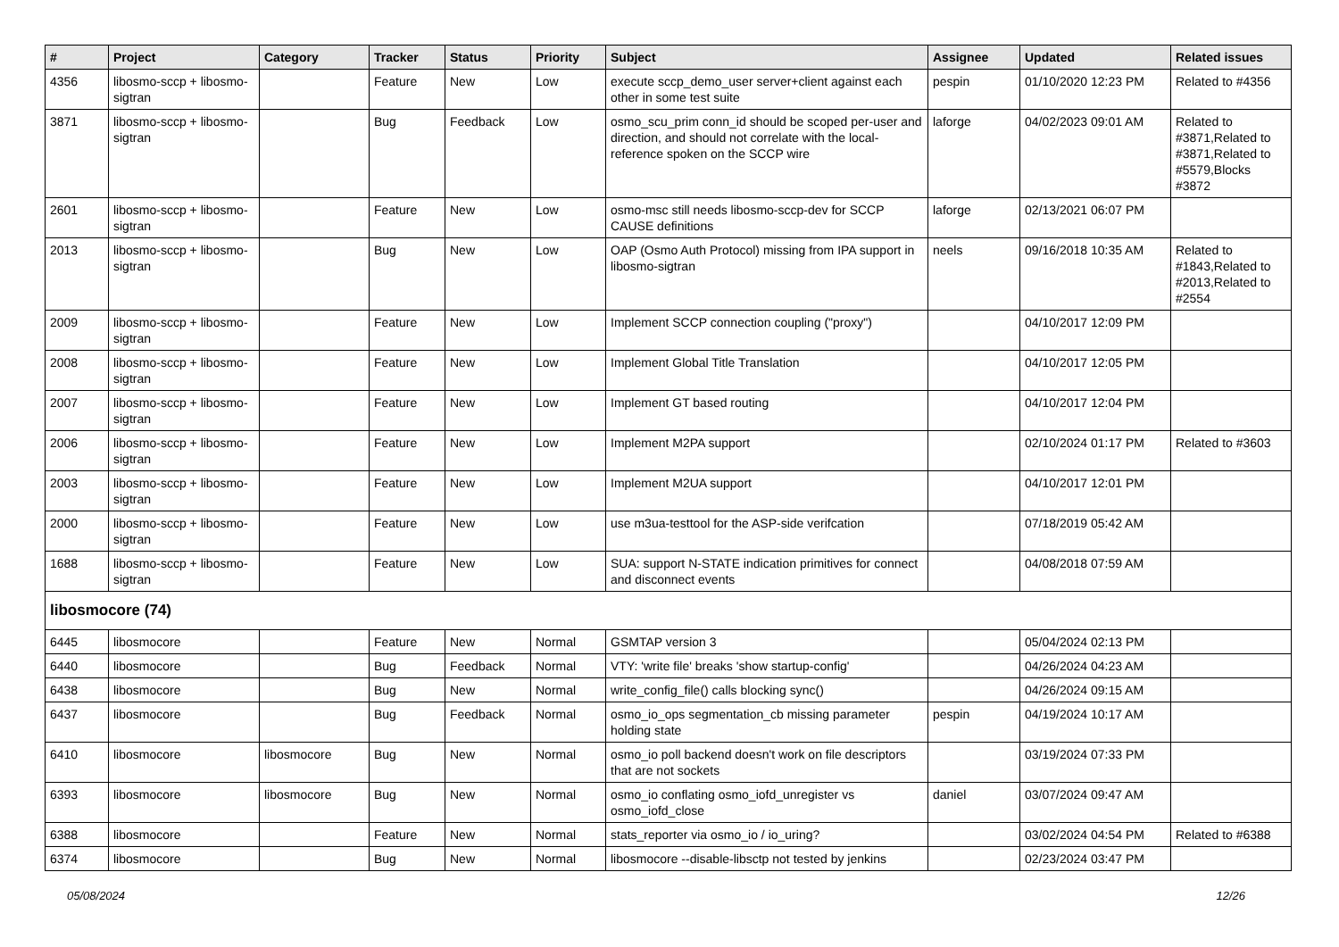| # | Project | Category | Tracker | Status | Priority | Subject | Assignee | Updated | Related issues |
| --- | --- | --- | --- | --- | --- | --- | --- | --- | --- |
| 4356 | libosmo-sccp + libosmo-sigtran | | Feature | New | Low | execute sccp_demo_user server+client against each other in some test suite | pespin | 01/10/2020 12:23 PM | Related to #4356 |
| 3871 | libosmo-sccp + libosmo-sigtran | | Bug | Feedback | Low | osmo_scu_prim conn_id should be scoped per-user and direction, and should not correlate with the local-reference spoken on the SCCP wire | laforge | 04/02/2023 09:01 AM | Related to #3871,Related to #3871,Related to #5579,Blocks #3872 |
| 2601 | libosmo-sccp + libosmo-sigtran | | Feature | New | Low | osmo-msc still needs libosmo-sccp-dev for SCCP CAUSE definitions | laforge | 02/13/2021 06:07 PM | |
| 2013 | libosmo-sccp + libosmo-sigtran | | Bug | New | Low | OAP (Osmo Auth Protocol) missing from IPA support in libosmo-sigtran | neels | 09/16/2018 10:35 AM | Related to #1843,Related to #2013,Related to #2554 |
| 2009 | libosmo-sccp + libosmo-sigtran | | Feature | New | Low | Implement SCCP connection coupling ("proxy") | | 04/10/2017 12:09 PM | |
| 2008 | libosmo-sccp + libosmo-sigtran | | Feature | New | Low | Implement Global Title Translation | | 04/10/2017 12:05 PM | |
| 2007 | libosmo-sccp + libosmo-sigtran | | Feature | New | Low | Implement GT based routing | | 04/10/2017 12:04 PM | |
| 2006 | libosmo-sccp + libosmo-sigtran | | Feature | New | Low | Implement M2PA support | | 02/10/2024 01:17 PM | Related to #3603 |
| 2003 | libosmo-sccp + libosmo-sigtran | | Feature | New | Low | Implement M2UA support | | 04/10/2017 12:01 PM | |
| 2000 | libosmo-sccp + libosmo-sigtran | | Feature | New | Low | use m3ua-testtool for the ASP-side verifcation | | 07/18/2019 05:42 AM | |
| 1688 | libosmo-sccp + libosmo-sigtran | | Feature | New | Low | SUA: support N-STATE indication primitives for connect and disconnect events | | 04/08/2018 07:59 AM | |
| libosmocore (74) | | | | | | | | | |
| 6445 | libosmocore | | Feature | New | Normal | GSMTAP version 3 | | 05/04/2024 02:13 PM | |
| 6440 | libosmocore | | Bug | Feedback | Normal | VTY: 'write file' breaks 'show startup-config' | | 04/26/2024 04:23 AM | |
| 6438 | libosmocore | | Bug | New | Normal | write_config_file() calls blocking sync() | | 04/26/2024 09:15 AM | |
| 6437 | libosmocore | | Bug | Feedback | Normal | osmo_io_ops segmentation_cb missing parameter holding state | pespin | 04/19/2024 10:17 AM | |
| 6410 | libosmocore | libosmocore | Bug | New | Normal | osmo_io poll backend doesn't work on file descriptors that are not sockets | | 03/19/2024 07:33 PM | |
| 6393 | libosmocore | libosmocore | Bug | New | Normal | osmo_io conflating osmo_iofd_unregister vs osmo_iofd_close | daniel | 03/07/2024 09:47 AM | |
| 6388 | libosmocore | | Feature | New | Normal | stats_reporter via osmo_io / io_uring? | | 03/02/2024 04:54 PM | Related to #6388 |
| 6374 | libosmocore | | Bug | New | Normal | libosmocore --disable-libsctp not tested by jenkins | | 02/23/2024 03:47 PM | |
05/08/2024 12/26